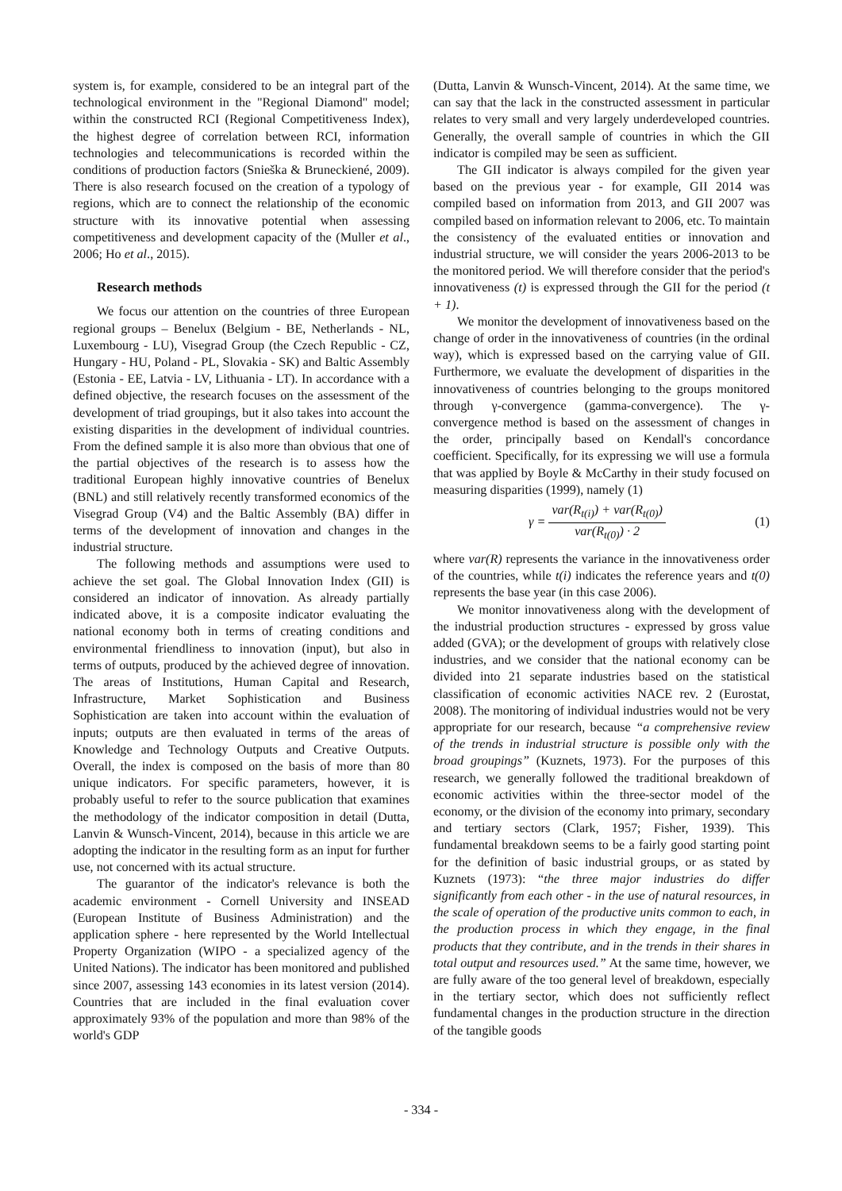system is, for example, considered to be an integral part of the technological environment in the "Regional Diamond" model; within the constructed RCI (Regional Competitiveness Index), the highest degree of correlation between RCI, information technologies and telecommunications is recorded within the conditions of production factors (Snieška & Bruneckiené, 2009). There is also research focused on the creation of a typology of regions, which are to connect the relationship of the economic structure with its innovative potential when assessing competitiveness and development capacity of the (Muller et al., 2006; Ho et al., 2015).
Research methods
We focus our attention on the countries of three European regional groups – Benelux (Belgium - BE, Netherlands - NL, Luxembourg - LU), Visegrad Group (the Czech Republic - CZ, Hungary - HU, Poland - PL, Slovakia - SK) and Baltic Assembly (Estonia - EE, Latvia - LV, Lithuania - LT). In accordance with a defined objective, the research focuses on the assessment of the development of triad groupings, but it also takes into account the existing disparities in the development of individual countries. From the defined sample it is also more than obvious that one of the partial objectives of the research is to assess how the traditional European highly innovative countries of Benelux (BNL) and still relatively recently transformed economics of the Visegrad Group (V4) and the Baltic Assembly (BA) differ in terms of the development of innovation and changes in the industrial structure.
The following methods and assumptions were used to achieve the set goal. The Global Innovation Index (GII) is considered an indicator of innovation. As already partially indicated above, it is a composite indicator evaluating the national economy both in terms of creating conditions and environmental friendliness to innovation (input), but also in terms of outputs, produced by the achieved degree of innovation. The areas of Institutions, Human Capital and Research, Infrastructure, Market Sophistication and Business Sophistication are taken into account within the evaluation of inputs; outputs are then evaluated in terms of the areas of Knowledge and Technology Outputs and Creative Outputs. Overall, the index is composed on the basis of more than 80 unique indicators. For specific parameters, however, it is probably useful to refer to the source publication that examines the methodology of the indicator composition in detail (Dutta, Lanvin & Wunsch-Vincent, 2014), because in this article we are adopting the indicator in the resulting form as an input for further use, not concerned with its actual structure.
The guarantor of the indicator's relevance is both the academic environment - Cornell University and INSEAD (European Institute of Business Administration) and the application sphere - here represented by the World Intellectual Property Organization (WIPO - a specialized agency of the United Nations). The indicator has been monitored and published since 2007, assessing 143 economies in its latest version (2014). Countries that are included in the final evaluation cover approximately 93% of the population and more than 98% of the world's GDP
(Dutta, Lanvin & Wunsch-Vincent, 2014). At the same time, we can say that the lack in the constructed assessment in particular relates to very small and very largely underdeveloped countries. Generally, the overall sample of countries in which the GII indicator is compiled may be seen as sufficient.
The GII indicator is always compiled for the given year based on the previous year - for example, GII 2014 was compiled based on information from 2013, and GII 2007 was compiled based on information relevant to 2006, etc. To maintain the consistency of the evaluated entities or innovation and industrial structure, we will consider the years 2006-2013 to be the monitored period. We will therefore consider that the period's innovativeness (t) is expressed through the GII for the period (t + 1).
We monitor the development of innovativeness based on the change of order in the innovativeness of countries (in the ordinal way), which is expressed based on the carrying value of GII. Furthermore, we evaluate the development of disparities in the innovativeness of countries belonging to the groups monitored through γ-convergence (gamma-convergence). The γ-convergence method is based on the assessment of changes in the order, principally based on Kendall's concordance coefficient. Specifically, for its expressing we will use a formula that was applied by Boyle & McCarthy in their study focused on measuring disparities (1999), namely (1)
γ = var(R<sub>t(i)</sub>) + var(R<sub>t(0)</sub>) var(R<sub>t(0)</sub>) · 2 (1)
where var(R) represents the variance in the innovativeness order of the countries, while t(i) indicates the reference years and t(0) represents the base year (in this case 2006).
We monitor innovativeness along with the development of the industrial production structures - expressed by gross value added (GVA); or the development of groups with relatively close industries, and we consider that the national economy can be divided into 21 separate industries based on the statistical classification of economic activities NACE rev. 2 (Eurostat, 2008). The monitoring of individual industries would not be very appropriate for our research, because “a comprehensive review of the trends in industrial structure is possible only with the broad groupings” (Kuznets, 1973). For the purposes of this research, we generally followed the traditional breakdown of economic activities within the three-sector model of the economy, or the division of the economy into primary, secondary and tertiary sectors (Clark, 1957; Fisher, 1939). This fundamental breakdown seems to be a fairly good starting point for the definition of basic industrial groups, or as stated by Kuznets (1973): “the three major industries do differ significantly from each other - in the use of natural resources, in the scale of operation of the productive units common to each, in the production process in which they engage, in the final products that they contribute, and in the trends in their shares in total output and resources used.” At the same time, however, we are fully aware of the too general level of breakdown, especially in the tertiary sector, which does not sufficiently reflect fundamental changes in the production structure in the direction of the tangible goods
- 334 -